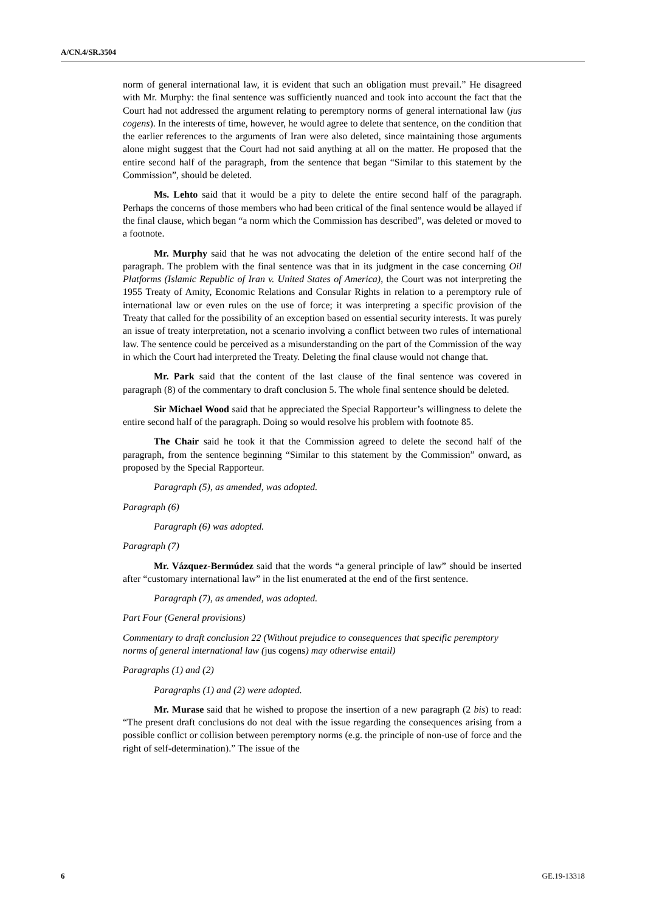A/CN.4/SR.3504
norm of general international law, it is evident that such an obligation must prevail.” He disagreed with Mr. Murphy: the final sentence was sufficiently nuanced and took into account the fact that the Court had not addressed the argument relating to peremptory norms of general international law (jus cogens). In the interests of time, however, he would agree to delete that sentence, on the condition that the earlier references to the arguments of Iran were also deleted, since maintaining those arguments alone might suggest that the Court had not said anything at all on the matter. He proposed that the entire second half of the paragraph, from the sentence that began “Similar to this statement by the Commission”, should be deleted.
Ms. Lehto said that it would be a pity to delete the entire second half of the paragraph. Perhaps the concerns of those members who had been critical of the final sentence would be allayed if the final clause, which began “a norm which the Commission has described”, was deleted or moved to a footnote.
Mr. Murphy said that he was not advocating the deletion of the entire second half of the paragraph. The problem with the final sentence was that in its judgment in the case concerning Oil Platforms (Islamic Republic of Iran v. United States of America), the Court was not interpreting the 1955 Treaty of Amity, Economic Relations and Consular Rights in relation to a peremptory rule of international law or even rules on the use of force; it was interpreting a specific provision of the Treaty that called for the possibility of an exception based on essential security interests. It was purely an issue of treaty interpretation, not a scenario involving a conflict between two rules of international law. The sentence could be perceived as a misunderstanding on the part of the Commission of the way in which the Court had interpreted the Treaty. Deleting the final clause would not change that.
Mr. Park said that the content of the last clause of the final sentence was covered in paragraph (8) of the commentary to draft conclusion 5. The whole final sentence should be deleted.
Sir Michael Wood said that he appreciated the Special Rapporteur’s willingness to delete the entire second half of the paragraph. Doing so would resolve his problem with footnote 85.
The Chair said he took it that the Commission agreed to delete the second half of the paragraph, from the sentence beginning “Similar to this statement by the Commission” onward, as proposed by the Special Rapporteur.
Paragraph (5), as amended, was adopted.
Paragraph (6)
Paragraph (6) was adopted.
Paragraph (7)
Mr. Vázquez-Bermúdez said that the words “a general principle of law” should be inserted after “customary international law” in the list enumerated at the end of the first sentence.
Paragraph (7), as amended, was adopted.
Part Four (General provisions)
Commentary to draft conclusion 22 (Without prejudice to consequences that specific peremptory norms of general international law (jus cogens) may otherwise entail)
Paragraphs (1) and (2)
Paragraphs (1) and (2) were adopted.
Mr. Murase said that he wished to propose the insertion of a new paragraph (2 bis) to read: “The present draft conclusions do not deal with the issue regarding the consequences arising from a possible conflict or collision between peremptory norms (e.g. the principle of non-use of force and the right of self-determination).” The issue of the
6 GE.19-13318